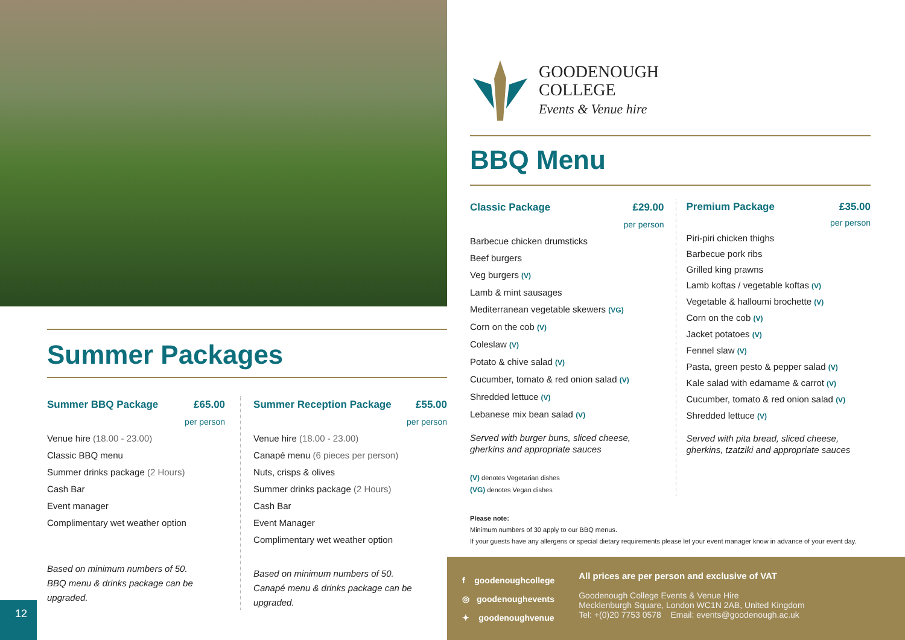Summer Packages
Summer BBQ Package £65.00
per person
Venue hire (18.00 - 23.00)
Classic BBQ menu
Summer drinks package (2 Hours)
Cash Bar
Event manager
Complimentary wet weather option
Based on minimum numbers of 50.
BBQ menu & drinks package can be upgraded.
Summer Reception Package £55.00
per person
Venue hire (18.00 - 23.00)
Canapé menu (6 pieces per person)
Nuts, crisps & olives
Summer drinks package (2 Hours)
Cash Bar
Event Manager
Complimentary wet weather option
Based on minimum numbers of 50.
Canapé menu & drinks package can be upgraded.
12
GOODENOUGH
COLLEGE
Events & Venue hire
BBQ Menu
Classic Package £29.00
per person
Barbecue chicken drumsticks
Beef burgers
Veg burgers (V)
Lamb & mint sausages
Mediterranean vegetable skewers (VG)
Corn on the cob (V)
Coleslaw (V)
Potato & chive salad (V)
Cucumber, tomato & red onion salad (V)
Shredded lettuce (V)
Lebanese mix bean salad (V)
Served with burger buns, sliced cheese, gherkins and appropriate sauces
(V) denotes Vegetarian dishes
(VG) denotes Vegan dishes
Premium Package £35.00
per person
Piri-piri chicken thighs
Barbecue pork ribs
Grilled king prawns
Lamb koftas / vegetable koftas (V)
Vegetable & halloumi brochette (V)
Corn on the cob (V)
Jacket potatoes (V)
Fennel slaw (V)
Pasta, green pesto & pepper salad (V)
Kale salad with edamame & carrot (V)
Cucumber, tomato & red onion salad (V)
Shredded lettuce (V)
Served with pita bread, sliced cheese, gherkins, tzatziki and appropriate sauces
Please note:
Minimum numbers of 30 apply to our BBQ menus.
If your guests have any allergens or special dietary requirements please let your event manager know in advance of your event day.
f goodenoughcollege
◎ goodenoughevents
✦ goodenoughvenue
All prices are per person and exclusive of VAT
Goodenough College Events & Venue Hire
Mecklenburgh Square, London WC1N 2AB, United Kingdom
Tel: +(0)20 7753 0578 Email: events@goodenough.ac.uk